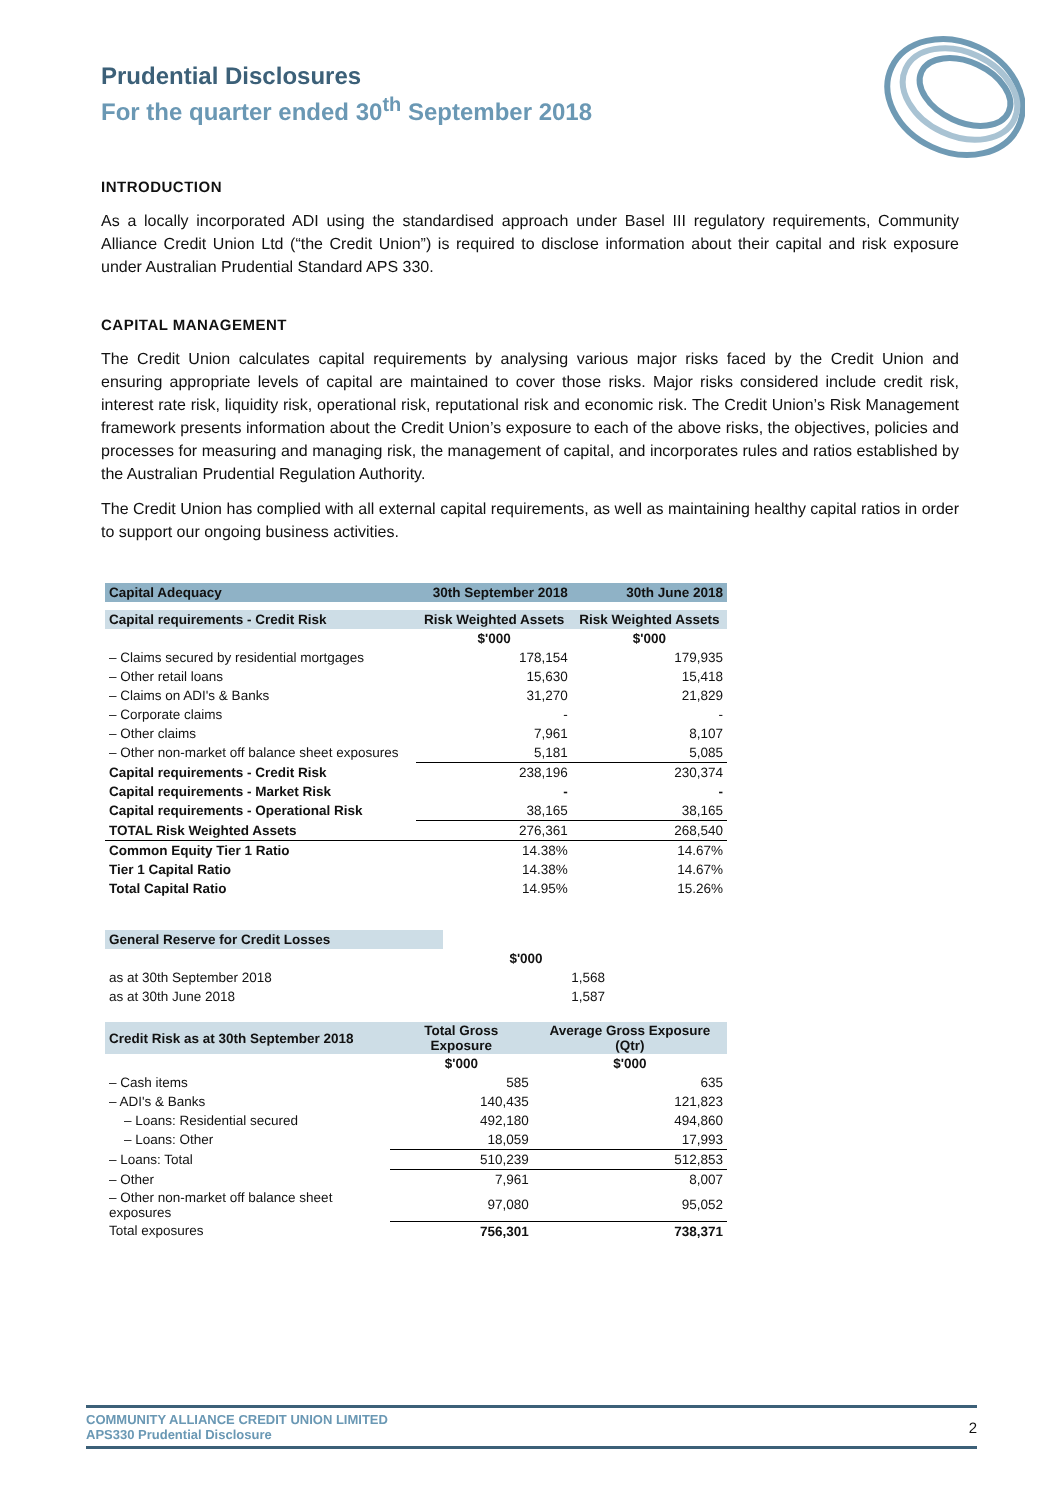Prudential Disclosures
For the quarter ended 30<sup>th</sup> September 2018
INTRODUCTION
As a locally incorporated ADI using the standardised approach under Basel III regulatory requirements, Community Alliance Credit Union Ltd (“the Credit Union”) is required to disclose information about their capital and risk exposure under Australian Prudential Standard APS 330.
CAPITAL MANAGEMENT
The Credit Union calculates capital requirements by analysing various major risks faced by the Credit Union and ensuring appropriate levels of capital are maintained to cover those risks. Major risks considered include credit risk, interest rate risk, liquidity risk, operational risk, reputational risk and economic risk. The Credit Union’s Risk Management framework presents information about the Credit Union’s exposure to each of the above risks, the objectives, policies and processes for measuring and managing risk, the management of capital, and incorporates rules and ratios established by the Australian Prudential Regulation Authority.
The Credit Union has complied with all external capital requirements, as well as maintaining healthy capital ratios in order to support our ongoing business activities.
| Capital Adequacy | 30th September 2018 | 30th June 2018 |
| Capital requirements - Credit Risk | Risk Weighted Assets | Risk Weighted Assets |
| | $'000 | $'000 |
| – Claims secured by residential mortgages | 178,154 | 179,935 |
| – Other retail loans | 15,630 | 15,418 |
| – Claims on ADI's & Banks | 31,270 | 21,829 |
| – Corporate claims | - | - |
| – Other claims | 7,961 | 8,107 |
| – Other non-market off balance sheet exposures | 5,181 | 5,085 |
| Capital requirements - Credit Risk | 238,196 | 230,374 |
| Capital requirements - Market Risk | - | - |
| Capital requirements - Operational Risk | 38,165 | 38,165 |
| TOTAL Risk Weighted Assets | 276,361 | 268,540 |
| Common Equity Tier 1 Ratio | 14.38% | 14.67% |
| Tier 1 Capital Ratio | 14.38% | 14.67% |
| Total Capital Ratio | 14.95% | 15.26% |
| General Reserve for Credit Losses | | |
| | $'000 | |
| as at 30th September 2018 | 1,568 | |
| as at 30th June 2018 | 1,587 | |
| Credit Risk as at 30th September 2018 | Total Gross Exposure | Average Gross Exposure (Qtr) |
| | $'000 | $'000 |
| – Cash items | 585 | 635 |
| – ADI's & Banks | 140,435 | 121,823 |
| – Loans: Residential secured | 492,180 | 494,860 |
| – Loans: Other | 18,059 | 17,993 |
| – Loans: Total | 510,239 | 512,853 |
| – Other | 7,961 | 8,007 |
| – Other non-market off balance sheet exposures | 97,080 | 95,052 |
| Total exposures | 756,301 | 738,371 |
COMMUNITY ALLIANCE CREDIT UNION LIMITED
APS330 Prudential Disclosure
2